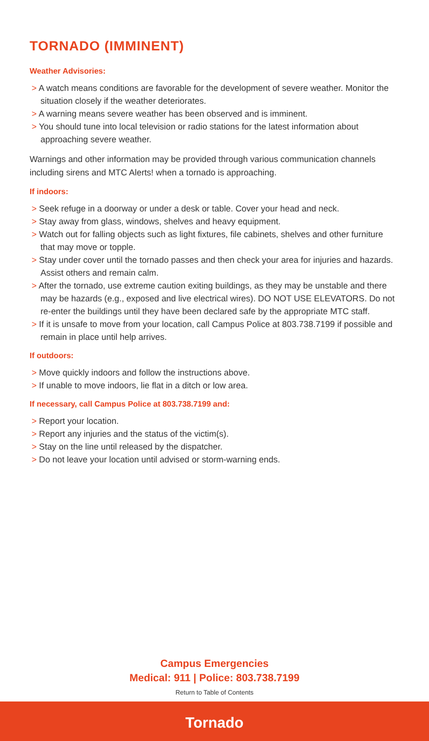TORNADO (IMMINENT)
Weather Advisories:
> A watch means conditions are favorable for the development of severe weather. Monitor the situation closely if the weather deteriorates.
> A warning means severe weather has been observed and is imminent.
> You should tune into local television or radio stations for the latest information about approaching severe weather.
Warnings and other information may be provided through various communication channels including sirens and MTC Alerts! when a tornado is approaching.
If indoors:
> Seek refuge in a doorway or under a desk or table. Cover your head and neck.
> Stay away from glass, windows, shelves and heavy equipment.
> Watch out for falling objects such as light fixtures, file cabinets, shelves and other furniture that may move or topple.
> Stay under cover until the tornado passes and then check your area for injuries and hazards. Assist others and remain calm.
> After the tornado, use extreme caution exiting buildings, as they may be unstable and there may be hazards (e.g., exposed and live electrical wires). DO NOT USE ELEVATORS. Do not re-enter the buildings until they have been declared safe by the appropriate MTC staff.
> If it is unsafe to move from your location, call Campus Police at 803.738.7199 if possible and remain in place until help arrives.
If outdoors:
> Move quickly indoors and follow the instructions above.
> If unable to move indoors, lie flat in a ditch or low area.
If necessary, call Campus Police at 803.738.7199 and:
> Report your location.
> Report any injuries and the status of the victim(s).
> Stay on the line until released by the dispatcher.
> Do not leave your location until advised or storm-warning ends.
Campus Emergencies
Medical: 911 | Police: 803.738.7199
Return to Table of Contents
Tornado